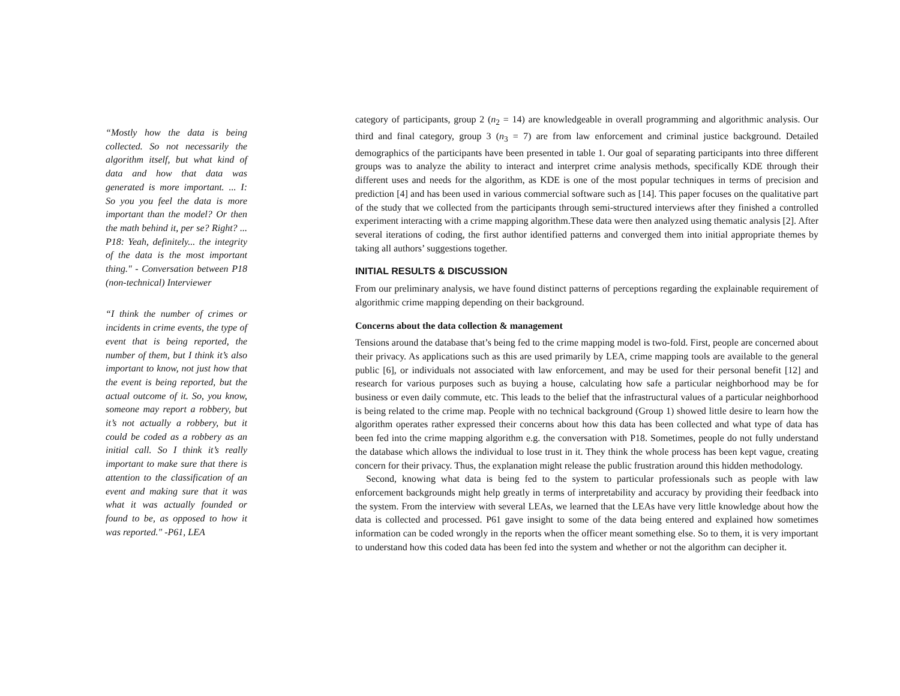“Mostly how the data is being collected. So not necessarily the algorithm itself, but what kind of data and how that data was generated is more important. ... I: So you you feel the data is more important than the model? Or then the math behind it, per se? Right? ... P18: Yeah, definitely... the integrity of the data is the most important thing." - Conversation between P18 (non-technical) Interviewer
“I think the number of crimes or incidents in crime events, the type of event that is being reported, the number of them, but I think it’s also important to know, not just how that the event is being reported, but the actual outcome of it. So, you know, someone may report a robbery, but it’s not actually a robbery, but it could be coded as a robbery as an initial call. So I think it’s really important to make sure that there is attention to the classification of an event and making sure that it was what it was actually founded or found to be, as opposed to how it was reported." -P61, LEA
category of participants, group 2 (n<sub>2</sub> = 14) are knowledgeable in overall programming and algorithmic analysis. Our third and final category, group 3 (n<sub>3</sub> = 7) are from law enforcement and criminal justice background. Detailed demographics of the participants have been presented in table 1. Our goal of separating participants into three different groups was to analyze the ability to interact and interpret crime analysis methods, specifically KDE through their different uses and needs for the algorithm, as KDE is one of the most popular techniques in terms of precision and prediction [4] and has been used in various commercial software such as [14]. This paper focuses on the qualitative part of the study that we collected from the participants through semi-structured interviews after they finished a controlled experiment interacting with a crime mapping algorithm.These data were then analyzed using thematic analysis [2]. After several iterations of coding, the first author identified patterns and converged them into initial appropriate themes by taking all authors’ suggestions together.
INITIAL RESULTS & DISCUSSION
From our preliminary analysis, we have found distinct patterns of perceptions regarding the explainable requirement of algorithmic crime mapping depending on their background.
Concerns about the data collection & management
Tensions around the database that’s being fed to the crime mapping model is two-fold. First, people are concerned about their privacy. As applications such as this are used primarily by LEA, crime mapping tools are available to the general public [6], or individuals not associated with law enforcement, and may be used for their personal benefit [12] and research for various purposes such as buying a house, calculating how safe a particular neighborhood may be for business or even daily commute, etc. This leads to the belief that the infrastructural values of a particular neighborhood is being related to the crime map. People with no technical background (Group 1) showed little desire to learn how the algorithm operates rather expressed their concerns about how this data has been collected and what type of data has been fed into the crime mapping algorithm e.g. the conversation with P18. Sometimes, people do not fully understand the database which allows the individual to lose trust in it. They think the whole process has been kept vague, creating concern for their privacy. Thus, the explanation might release the public frustration around this hidden methodology.
Second, knowing what data is being fed to the system to particular professionals such as people with law enforcement backgrounds might help greatly in terms of interpretability and accuracy by providing their feedback into the system. From the interview with several LEAs, we learned that the LEAs have very little knowledge about how the data is collected and processed. P61 gave insight to some of the data being entered and explained how sometimes information can be coded wrongly in the reports when the officer meant something else. So to them, it is very important to understand how this coded data has been fed into the system and whether or not the algorithm can decipher it.